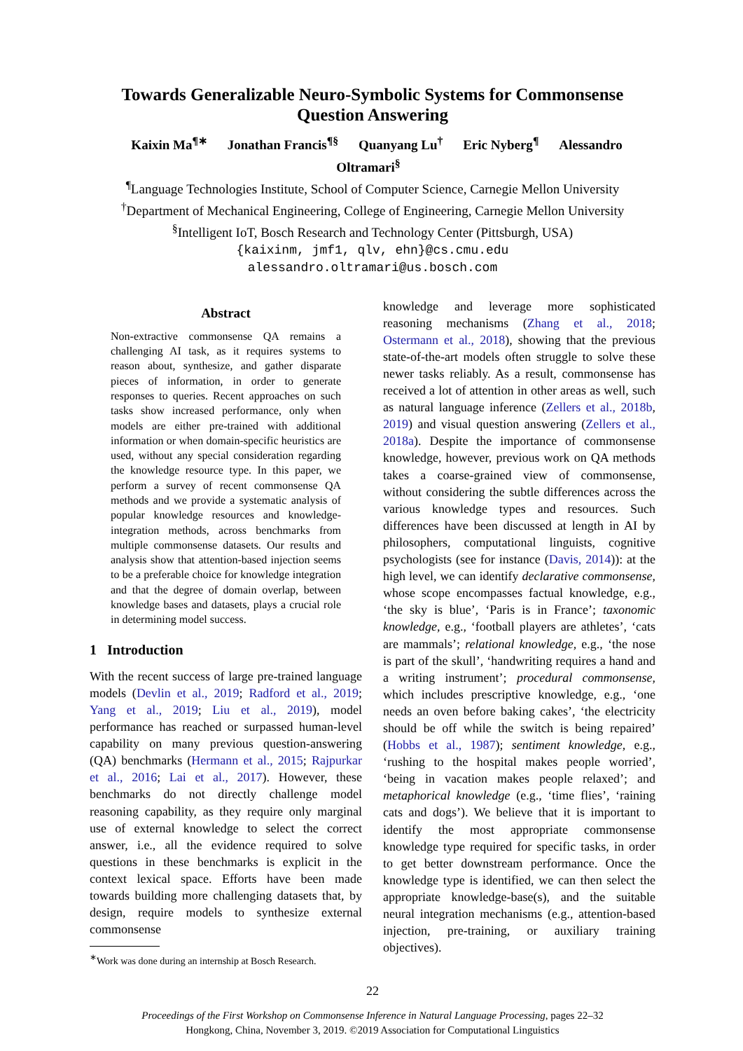Towards Generalizable Neuro-Symbolic Systems for Commonsense
Question Answering
Kaixin Ma<sup>¶∗</sup> Jonathan Francis<sup>¶§</sup> Quanyang Lu<sup>†</sup> Eric Nyberg<sup>¶</sup> Alessandro Oltramari<sup>§</sup>
<sup>¶</sup> Language Technologies Institute, School of Computer Science, Carnegie Mellon University
<sup>†</sup> Department of Mechanical Engineering, College of Engineering, Carnegie Mellon University
<sup>§</sup> Intelligent IoT, Bosch Research and Technology Center (Pittsburgh, USA)
{kaixinm, jmf1, qlv, ehn}@cs.cmu.edu
alessandro.oltramari@us.bosch.com
Abstract
Non-extractive commonsense QA remains a challenging AI task, as it requires systems to reason about, synthesize, and gather disparate pieces of information, in order to generate responses to queries. Recent approaches on such tasks show increased performance, only when models are either pre-trained with additional information or when domain-specific heuristics are used, without any special consideration regarding the knowledge resource type. In this paper, we perform a survey of recent commonsense QA methods and we provide a systematic analysis of popular knowledge resources and knowledge-integration methods, across benchmarks from multiple commonsense datasets. Our results and analysis show that attention-based injection seems to be a preferable choice for knowledge integration and that the degree of domain overlap, between knowledge bases and datasets, plays a crucial role in determining model success.
1 Introduction
With the recent success of large pre-trained language models (Devlin et al., 2019; Radford et al., 2019; Yang et al., 2019; Liu et al., 2019), model performance has reached or surpassed human-level capability on many previous question-answering (QA) benchmarks (Hermann et al., 2015; Rajpurkar et al., 2016; Lai et al., 2017). However, these benchmarks do not directly challenge model reasoning capability, as they require only marginal use of external knowledge to select the correct answer, i.e., all the evidence required to solve questions in these benchmarks is explicit in the context lexical space. Efforts have been made towards building more challenging datasets that, by design, require models to synthesize external commonsense
<sup>∗</sup>Work was done during an internship at Bosch Research.
knowledge and leverage more sophisticated reasoning mechanisms (Zhang et al., 2018; Ostermann et al., 2018), showing that the previous state-of-the-art models often struggle to solve these newer tasks reliably. As a result, commonsense has received a lot of attention in other areas as well, such as natural language inference (Zellers et al., 2018b, 2019) and visual question answering (Zellers et al., 2018a). Despite the importance of commonsense knowledge, however, previous work on QA methods takes a coarse-grained view of commonsense, without considering the subtle differences across the various knowledge types and resources. Such differences have been discussed at length in AI by philosophers, computational linguists, cognitive psychologists (see for instance (Davis, 2014)): at the high level, we can identify declarative commonsense, whose scope encompasses factual knowledge, e.g., ‘the sky is blue’, ‘Paris is in France’; taxonomic knowledge, e.g., ‘football players are athletes’, ‘cats are mammals’; relational knowledge, e.g., ‘the nose is part of the skull’, ‘handwriting requires a hand and a writing instrument’; procedural commonsense, which includes prescriptive knowledge, e.g., ‘one needs an oven before baking cakes’, ‘the electricity should be off while the switch is being repaired’ (Hobbs et al., 1987); sentiment knowledge, e.g., ‘rushing to the hospital makes people worried’, ‘being in vacation makes people relaxed’; and metaphorical knowledge (e.g., ‘time flies’, ‘raining cats and dogs’). We believe that it is important to identify the most appropriate commonsense knowledge type required for specific tasks, in order to get better downstream performance. Once the knowledge type is identified, we can then select the appropriate knowledge-base(s), and the suitable neural integration mechanisms (e.g., attention-based injection, pre-training, or auxiliary training objectives).
22
Proceedings of the First Workshop on Commonsense Inference in Natural Language Processing, pages 22–32
Hongkong, China, November 3, 2019. ©2019 Association for Computational Linguistics